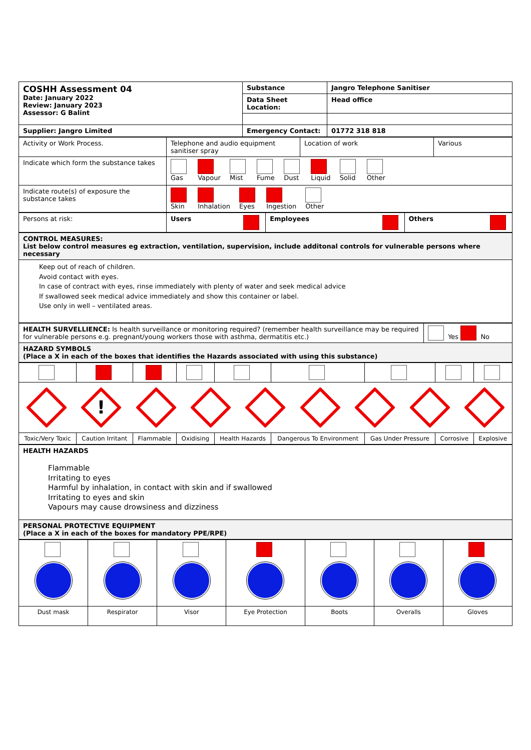| COSHH Assessment 04 Date: January 2022 Review: January 2023 Assessor: G Balint | Substance | Jangro Telephone Sanitiser |
| | Data Sheet Location: | Head office |
| Supplier: Jangro Limited | Emergency Contact: | 01772 318 818 |
| Activity or Work Process. | Telephone and audio equipment sanitiser spray | Location of work | Various |
| Indicate which form the substance takes | Gas Vapour Mist Fume Dust Liquid Solid Other | | |
| Indicate route(s) of exposure the substance takes | Skin Inhalation Eyes Ingestion Other | | |
| Persons at risk: | Users | Employees | Others |
| CONTROL MEASURES: List below control measures eg extraction, ventilation, supervision, include additonal controls for vulnerable persons where necessary |
| Keep out of reach of children. Avoid contact with eyes. In case of contract with eyes, rinse immediately with plenty of water and seek medical advice If swallowed seek medical advice immediately and show this container or label. Use only in well – ventilated areas. |
| HEALTH SURVELLIENCE: Is health surveillance or monitoring required? (remember health surveillance may be required for vulnerable persons e.g. pregnant/young workers those with asthma, dermatitis etc.) | Yes No |
| HAZARD SYMBOLS (Place a X in each of the boxes that identifies the Hazards associated with using this substance) | |
| ! | | | | | | | | |
| Toxic/Very Toxic | Caution Irritant | Flammable | Oxidising | Health Hazards | Dangerous To Environment | Gas Under Pressure | Corrosive | Explosive |
| HEALTH HAZARDS Flammable Irritating to eyes Harmful by inhalation, in contact with skin and if swallowed Irritating to eyes and skin Vapours may cause drowsiness and dizziness |
| PERSONAL PROTECTIVE EQUIPMENT (Place a X in each of the boxes for mandatory PPE/RPE) |
| Dust mask | Respirator | Visor | Eye Protection | Boots | Overalls | Gloves |